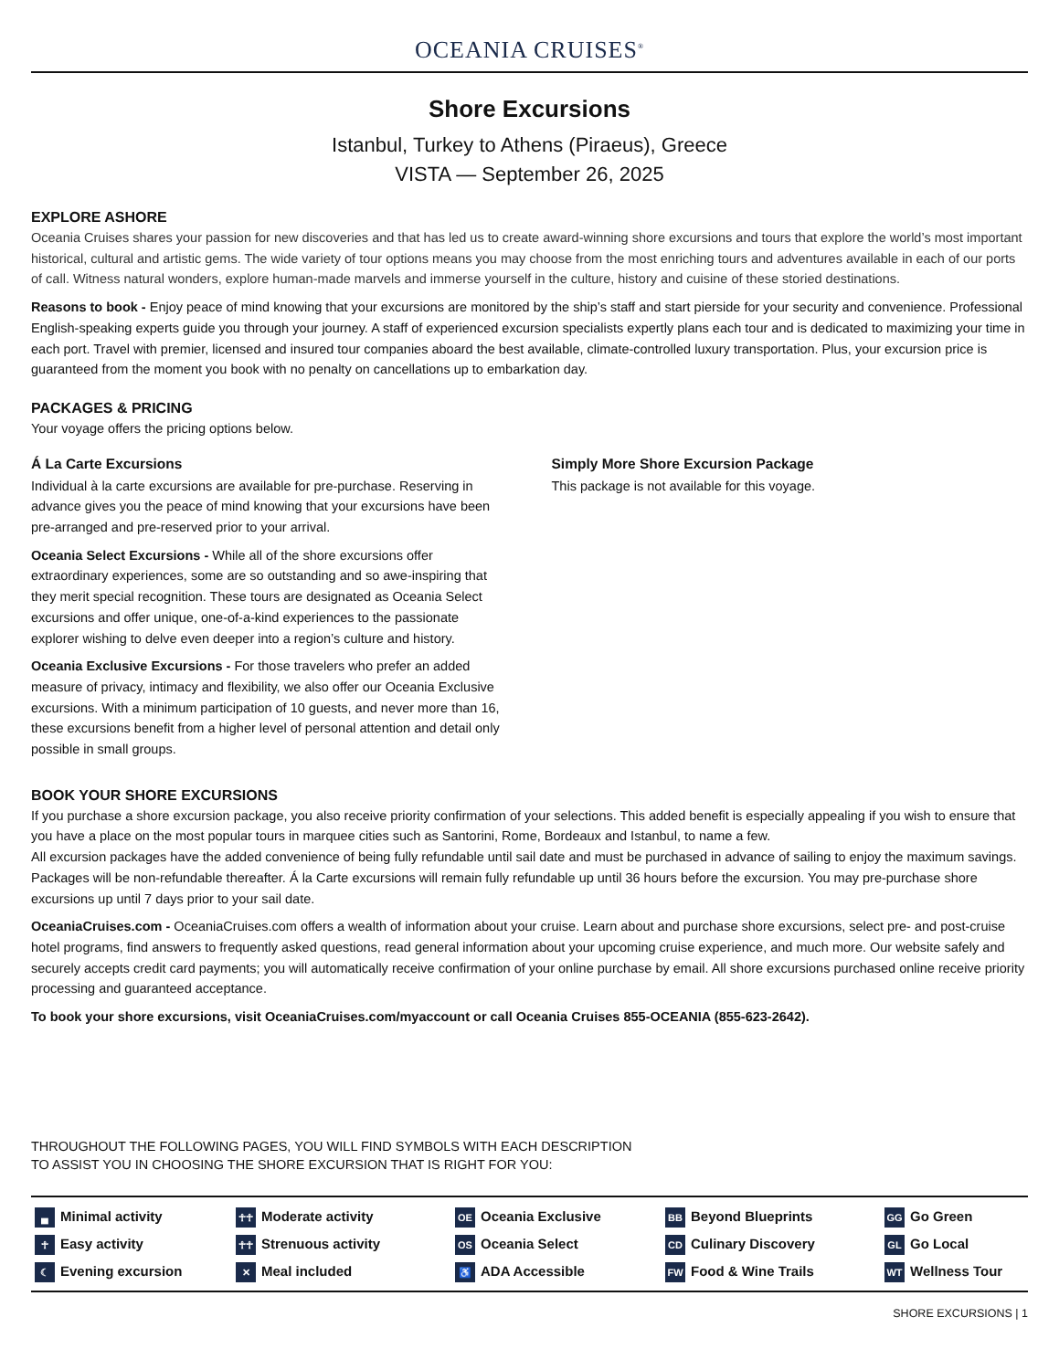OCEANIA CRUISES<sup>®</sup>
Shore Excursions
Istanbul, Turkey to Athens (Piraeus), Greece
VISTA — September 26, 2025
EXPLORE ASHORE
Oceania Cruises shares your passion for new discoveries and that has led us to create award-winning shore excursions and tours that explore the world’s most important historical, cultural and artistic gems. The wide variety of tour options means you may choose from the most enriching tours and adventures available in each of our ports of call. Witness natural wonders, explore human-made marvels and immerse yourself in the culture, history and cuisine of these storied destinations.
Reasons to book - Enjoy peace of mind knowing that your excursions are monitored by the ship’s staff and start pierside for your security and convenience. Professional English-speaking experts guide you through your journey. A staff of experienced excursion specialists expertly plans each tour and is dedicated to maximizing your time in each port. Travel with premier, licensed and insured tour companies aboard the best available, climate-controlled luxury transportation. Plus, your excursion price is guaranteed from the moment you book with no penalty on cancellations up to embarkation day.
PACKAGES & PRICING
Your voyage offers the pricing options below.
Á La Carte Excursions
Individual à la carte excursions are available for pre-purchase. Reserving in advance gives you the peace of mind knowing that your excursions have been pre-arranged and pre-reserved prior to your arrival.
Oceania Select Excursions - While all of the shore excursions offer extraordinary experiences, some are so outstanding and so awe-inspiring that they merit special recognition. These tours are designated as Oceania Select excursions and offer unique, one-of-a-kind experiences to the passionate explorer wishing to delve even deeper into a region’s culture and history.
Oceania Exclusive Excursions - For those travelers who prefer an added measure of privacy, intimacy and flexibility, we also offer our Oceania Exclusive excursions. With a minimum participation of 10 guests, and never more than 16, these excursions benefit from a higher level of personal attention and detail only possible in small groups.
Simply More Shore Excursion Package
This package is not available for this voyage.
BOOK YOUR SHORE EXCURSIONS
If you purchase a shore excursion package, you also receive priority confirmation of your selections. This added benefit is especially appealing if you wish to ensure that you have a place on the most popular tours in marquee cities such as Santorini, Rome, Bordeaux and Istanbul, to name a few.
All excursion packages have the added convenience of being fully refundable until sail date and must be purchased in advance of sailing to enjoy the maximum savings. Packages will be non-refundable thereafter. Á la Carte excursions will remain fully refundable up until 36 hours before the excursion. You may pre-purchase shore excursions up until 7 days prior to your sail date.
OceaniaCruises.com - OceaniaCruises.com offers a wealth of information about your cruise. Learn about and purchase shore excursions, select pre- and post-cruise hotel programs, find answers to frequently asked questions, read general information about your upcoming cruise experience, and much more. Our website safely and securely accepts credit card payments; you will automatically receive confirmation of your online purchase by email. All shore excursions purchased online receive priority processing and guaranteed acceptance.
To book your shore excursions, visit OceaniaCruises.com/myaccount or call Oceania Cruises 855-OCEANIA (855-623-2642).
THROUGHOUT THE FOLLOWING PAGES, YOU WILL FIND SYMBOLS WITH EACH DESCRIPTION
TO ASSIST YOU IN CHOOSING THE SHORE EXCURSION THAT IS RIGHT FOR YOU:
▄ Minimal activity
☥ Easy activity
☾ Evening excursion
☥☥ Moderate activity
☥☥ Strenuous activity
✕ Meal included
OE Oceania Exclusive
OS Oceania Select
♿ ADA Accessible
BB Beyond Blueprints
CD Culinary Discovery
FW Food & Wine Trails
GG Go Green
GL Go Local
WT Wellness Tour
SHORE EXCURSIONS | 1